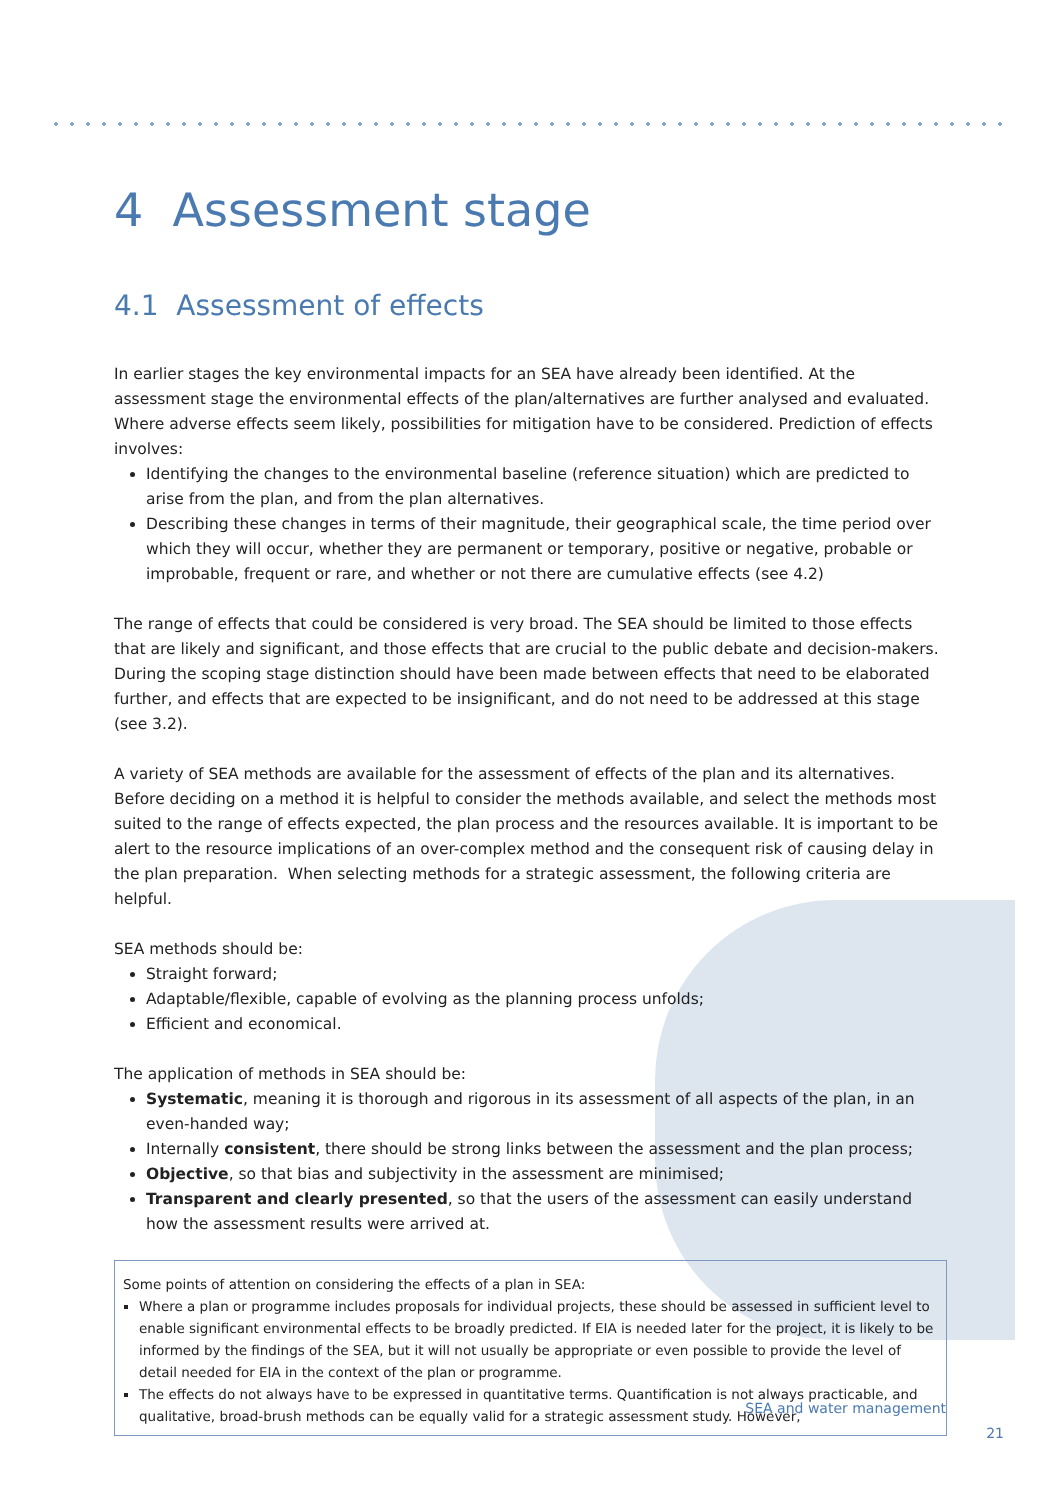4 Assessment stage
4.1 Assessment of effects
In earlier stages the key environmental impacts for an SEA have already been identified. At the assessment stage the environmental effects of the plan/alternatives are further analysed and evaluated. Where adverse effects seem likely, possibilities for mitigation have to be considered. Prediction of effects involves:
Identifying the changes to the environmental baseline (reference situation) which are predicted to arise from the plan, and from the plan alternatives.
Describing these changes in terms of their magnitude, their geographical scale, the time period over which they will occur, whether they are permanent or temporary, positive or negative, probable or improbable, frequent or rare, and whether or not there are cumulative effects (see 4.2)
The range of effects that could be considered is very broad. The SEA should be limited to those effects that are likely and significant, and those effects that are crucial to the public debate and decision-makers. During the scoping stage distinction should have been made between effects that need to be elaborated further, and effects that are expected to be insignificant, and do not need to be addressed at this stage (see 3.2).
A variety of SEA methods are available for the assessment of effects of the plan and its alternatives. Before deciding on a method it is helpful to consider the methods available, and select the methods most suited to the range of effects expected, the plan process and the resources available. It is important to be alert to the resource implications of an over-complex method and the consequent risk of causing delay in the plan preparation. When selecting methods for a strategic assessment, the following criteria are helpful.
SEA methods should be:
Straight forward;
Adaptable/flexible, capable of evolving as the planning process unfolds;
Efficient and economical.
The application of methods in SEA should be:
Systematic, meaning it is thorough and rigorous in its assessment of all aspects of the plan, in an even-handed way;
Internally consistent, there should be strong links between the assessment and the plan process;
Objective, so that bias and subjectivity in the assessment are minimised;
Transparent and clearly presented, so that the users of the assessment can easily understand how the assessment results were arrived at.
Some points of attention on considering the effects of a plan in SEA:
Where a plan or programme includes proposals for individual projects, these should be assessed in sufficient level to enable significant environmental effects to be broadly predicted. If EIA is needed later for the project, it is likely to be informed by the findings of the SEA, but it will not usually be appropriate or even possible to provide the level of detail needed for EIA in the context of the plan or programme.
The effects do not always have to be expressed in quantitative terms. Quantification is not always practicable, and qualitative, broad-brush methods can be equally valid for a strategic assessment study. However,
SEA and water management
21